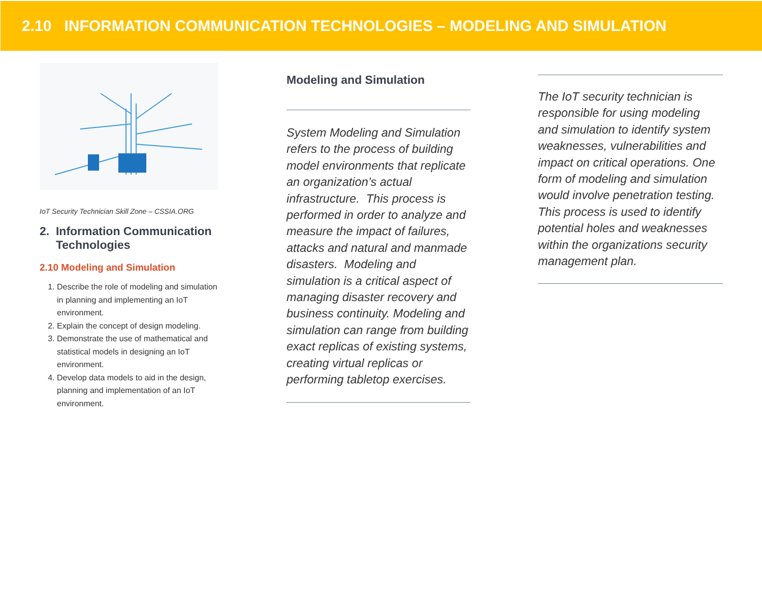2.10 INFORMATION COMMUNICATION TECHNOLOGIES – MODELING AND SIMULATION
IoT Security Technician Skill Zone – CSSIA.ORG
2. Information Communication
Technologies
2.10 Modeling and Simulation
1. Describe the role of modeling and simulation in planning and implementing an IoT environment.
2. Explain the concept of design modeling.
3. Demonstrate the use of mathematical and statistical models in designing an IoT environment.
4. Develop data models to aid in the design, planning and implementation of an IoT environment.
Modeling and Simulation
System Modeling and Simulation refers to the process of building model environments that replicate an organization’s actual infrastructure. This process is performed in order to analyze and measure the impact of failures, attacks and natural and manmade disasters. Modeling and simulation is a critical aspect of managing disaster recovery and business continuity. Modeling and simulation can range from building exact replicas of existing systems, creating virtual replicas or performing tabletop exercises.
The IoT security technician is responsible for using modeling and simulation to identify system weaknesses, vulnerabilities and impact on critical operations. One form of modeling and simulation would involve penetration testing. This process is used to identify potential holes and weaknesses within the organizations security management plan.